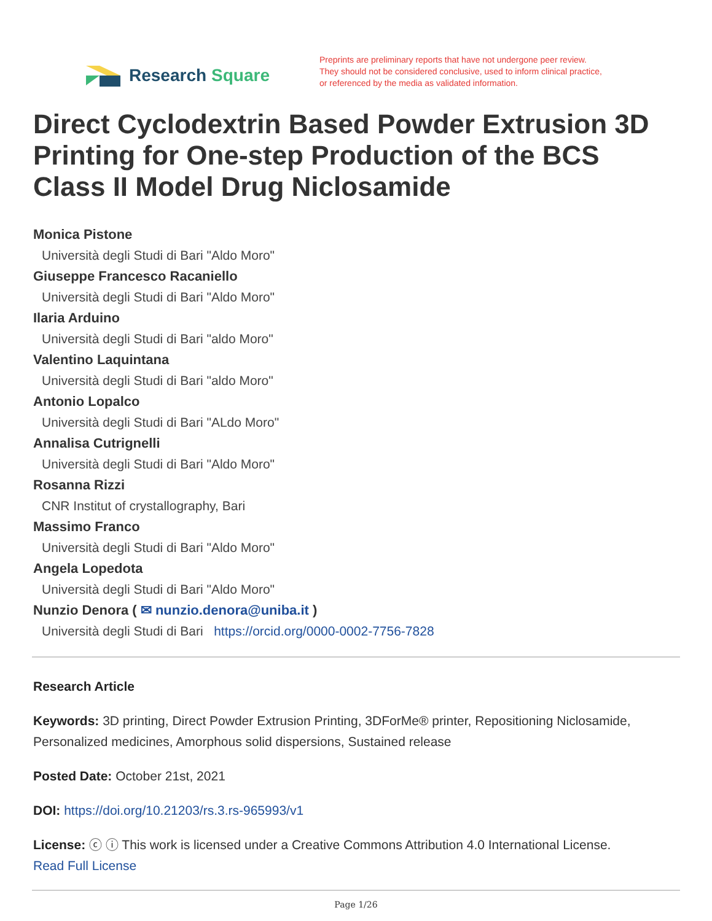Research Square
Preprints are preliminary reports that have not undergone peer review.
They should not be considered conclusive, used to inform clinical practice,
or referenced by the media as validated information.
Direct Cyclodextrin Based Powder Extrusion 3D Printing for One-step Production of the BCS Class II Model Drug Niclosamide
Monica Pistone
Università degli Studi di Bari "Aldo Moro"
Giuseppe Francesco Racaniello
Università degli Studi di Bari "Aldo Moro"
Ilaria Arduino
Università degli Studi di Bari "aldo Moro"
Valentino Laquintana
Università degli Studi di Bari "aldo Moro"
Antonio Lopalco
Università degli Studi di Bari "ALdo Moro"
Annalisa Cutrignelli
Università degli Studi di Bari "Aldo Moro"
Rosanna Rizzi
CNR Institut of crystallography, Bari
Massimo Franco
Università degli Studi di Bari "Aldo Moro"
Angela Lopedota
Università degli Studi di Bari "Aldo Moro"
Nunzio Denora ( ✉ nunzio.denora@uniba.it )
Università degli Studi di Bari https://orcid.org/0000-0002-7756-7828
Research Article
Keywords: 3D printing, Direct Powder Extrusion Printing, 3DForMe® printer, Repositioning Niclosamide, Personalized medicines, Amorphous solid dispersions, Sustained release
Posted Date: October 21st, 2021
DOI: https://doi.org/10.21203/rs.3.rs-965993/v1
License: ⓒ ⓘ This work is licensed under a Creative Commons Attribution 4.0 International License.
Read Full License
Page 1/26